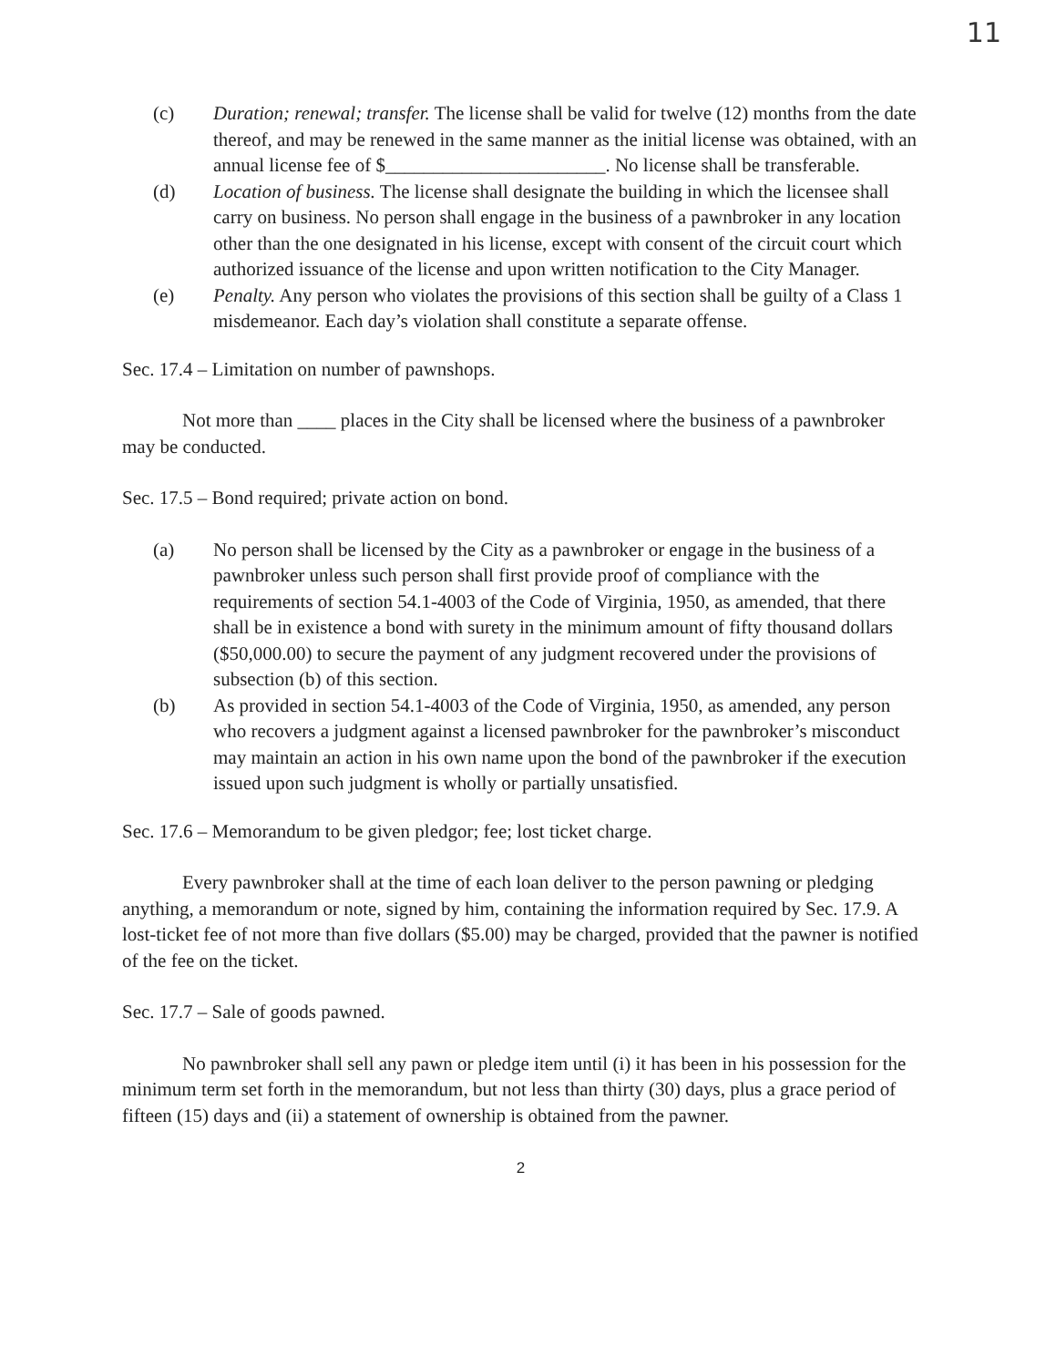11
(c) Duration; renewal; transfer. The license shall be valid for twelve (12) months from the date thereof, and may be renewed in the same manner as the initial license was obtained, with an annual license fee of $_______________________. No license shall be transferable.
(d) Location of business. The license shall designate the building in which the licensee shall carry on business. No person shall engage in the business of a pawnbroker in any location other than the one designated in his license, except with consent of the circuit court which authorized issuance of the license and upon written notification to the City Manager.
(e) Penalty. Any person who violates the provisions of this section shall be guilty of a Class 1 misdemeanor. Each day’s violation shall constitute a separate offense.
Sec. 17.4 – Limitation on number of pawnshops.
Not more than ____ places in the City shall be licensed where the business of a pawnbroker may be conducted.
Sec. 17.5 – Bond required; private action on bond.
(a) No person shall be licensed by the City as a pawnbroker or engage in the business of a pawnbroker unless such person shall first provide proof of compliance with the requirements of section 54.1-4003 of the Code of Virginia, 1950, as amended, that there shall be in existence a bond with surety in the minimum amount of fifty thousand dollars ($50,000.00) to secure the payment of any judgment recovered under the provisions of subsection (b) of this section.
(b) As provided in section 54.1-4003 of the Code of Virginia, 1950, as amended, any person who recovers a judgment against a licensed pawnbroker for the pawnbroker’s misconduct may maintain an action in his own name upon the bond of the pawnbroker if the execution issued upon such judgment is wholly or partially unsatisfied.
Sec. 17.6 – Memorandum to be given pledgor; fee; lost ticket charge.
Every pawnbroker shall at the time of each loan deliver to the person pawning or pledging anything, a memorandum or note, signed by him, containing the information required by Sec. 17.9. A lost-ticket fee of not more than five dollars ($5.00) may be charged, provided that the pawner is notified of the fee on the ticket.
Sec. 17.7 – Sale of goods pawned.
No pawnbroker shall sell any pawn or pledge item until (i) it has been in his possession for the minimum term set forth in the memorandum, but not less than thirty (30) days, plus a grace period of fifteen (15) days and (ii) a statement of ownership is obtained from the pawner.
2